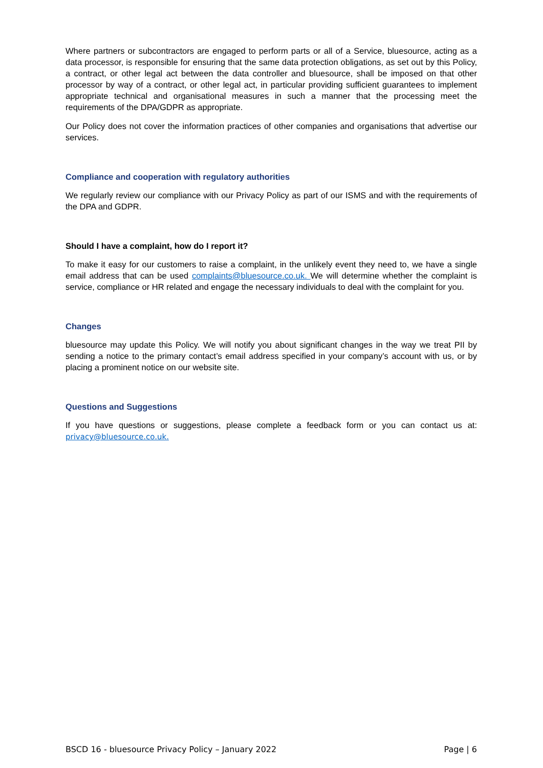Where partners or subcontractors are engaged to perform parts or all of a Service, bluesource, acting as a data processor, is responsible for ensuring that the same data protection obligations, as set out by this Policy, a contract, or other legal act between the data controller and bluesource, shall be imposed on that other processor by way of a contract, or other legal act, in particular providing sufficient guarantees to implement appropriate technical and organisational measures in such a manner that the processing meet the requirements of the DPA/GDPR as appropriate.
Our Policy does not cover the information practices of other companies and organisations that advertise our services.
Compliance and cooperation with regulatory authorities
We regularly review our compliance with our Privacy Policy as part of our ISMS and with the requirements of the DPA and GDPR.
Should I have a complaint, how do I report it?
To make it easy for our customers to raise a complaint, in the unlikely event they need to, we have a single email address that can be used complaints@bluesource.co.uk. We will determine whether the complaint is service, compliance or HR related and engage the necessary individuals to deal with the complaint for you.
Changes
bluesource may update this Policy. We will notify you about significant changes in the way we treat PII by sending a notice to the primary contact’s email address specified in your company’s account with us, or by placing a prominent notice on our website site.
Questions and Suggestions
If you have questions or suggestions, please complete a feedback form or you can contact us at: privacy@bluesource.co.uk.
BSCD 16 - bluesource Privacy Policy – January 2022 Page | 6